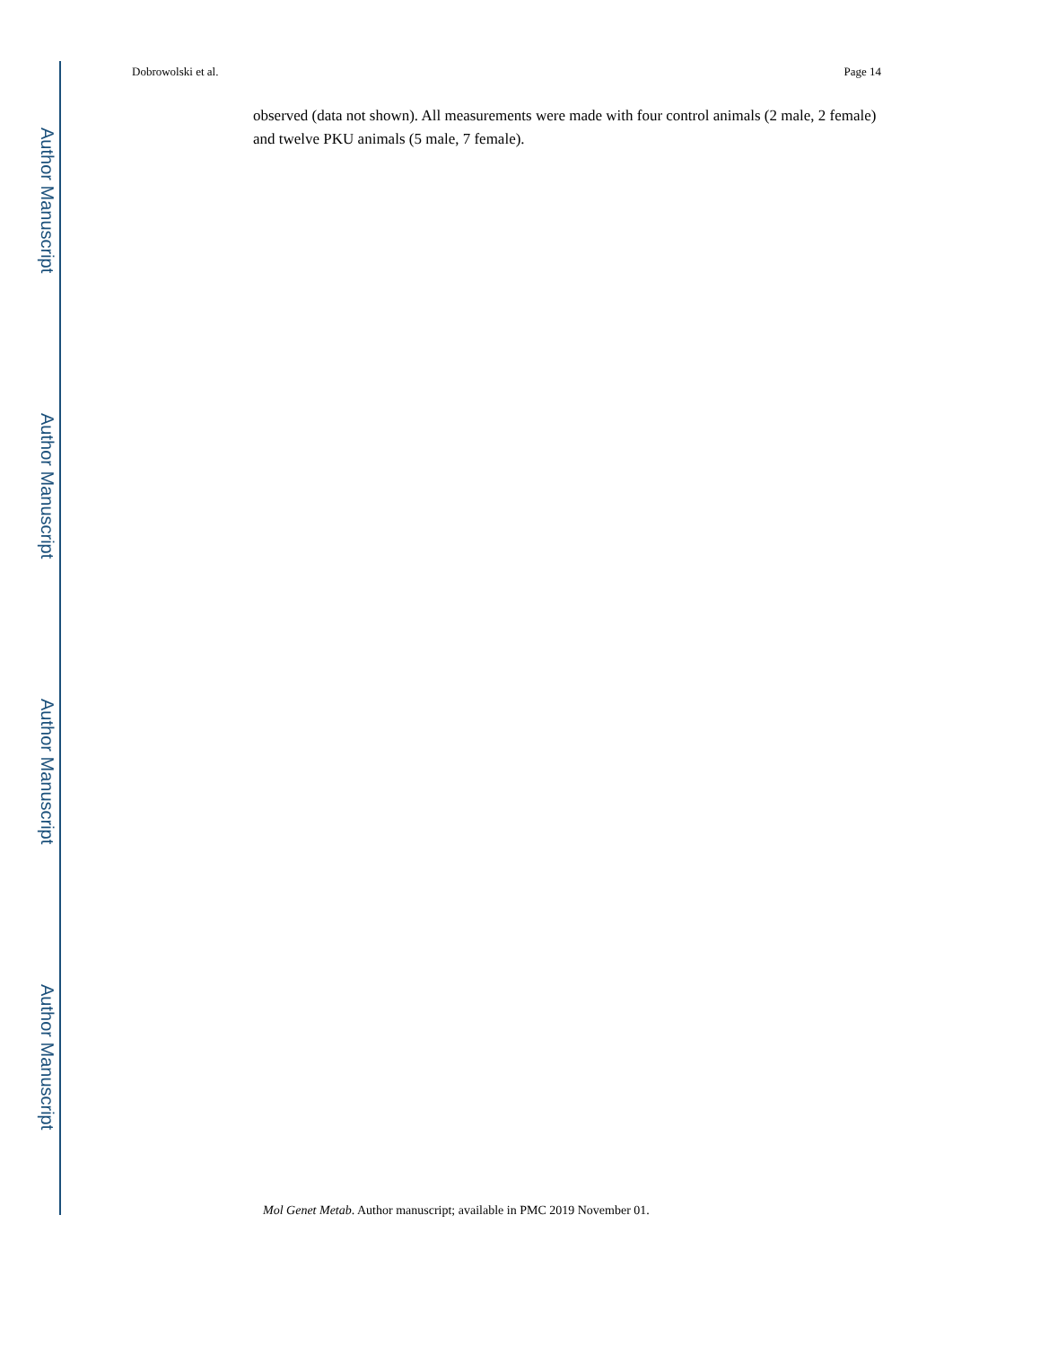Author Manuscript
Author Manuscript
Author Manuscript
Author Manuscript
Dobrowolski et al. Page 14
observed (data not shown). All measurements were made with four control animals (2 male, 2 female) and twelve PKU animals (5 male, 7 female).
Mol Genet Metab. Author manuscript; available in PMC 2019 November 01.